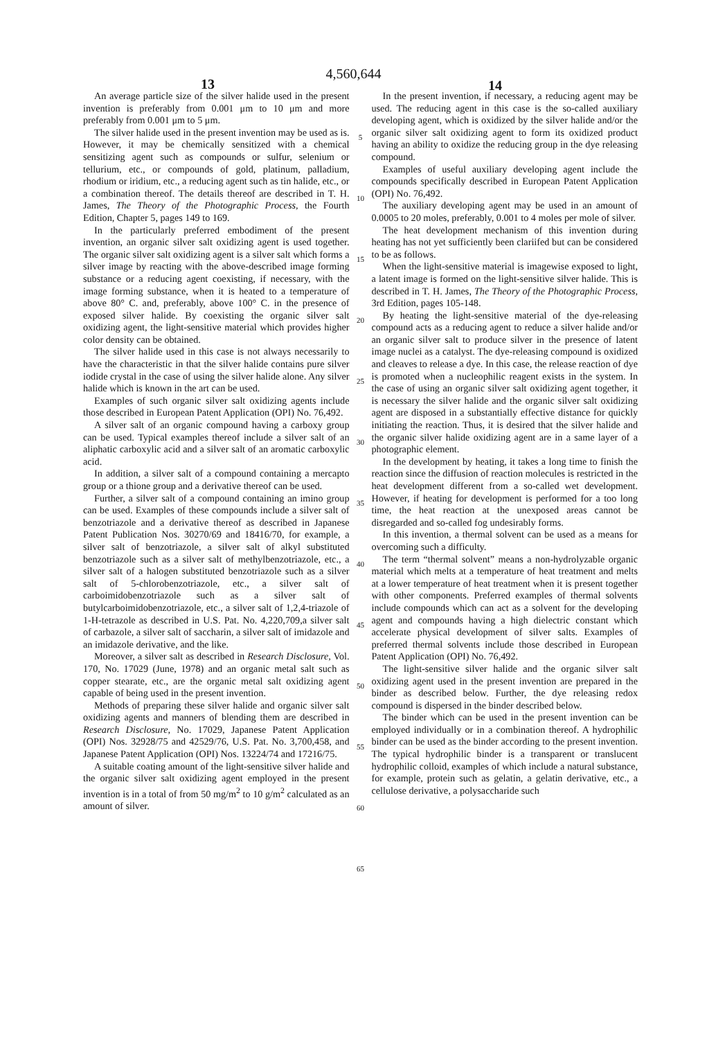4,560,644
13 14
An average particle size of the silver halide used in the present invention is preferably from 0.001 μm to 10 μm and more preferably from 0.001 μm to 5 μm.
The silver halide used in the present invention may be used as is. However, it may be chemically sensitized with a chemical sensitizing agent such as compounds or sulfur, selenium or tellurium, etc., or compounds of gold, platinum, palladium, rhodium or iridium, etc., a reducing agent such as tin halide, etc., or a combination thereof. The details thereof are described in T. H. James, The Theory of the Photographic Process, the Fourth Edition, Chapter 5, pages 149 to 169.
In the particularly preferred embodiment of the present invention, an organic silver salt oxidizing agent is used together. The organic silver salt oxidizing agent is a silver salt which forms a silver image by reacting with the above-described image forming substance or a reducing agent coexisting, if necessary, with the image forming substance, when it is heated to a temperature of above 80° C. and, preferably, above 100° C. in the presence of exposed silver halide. By coexisting the organic silver salt oxidizing agent, the light-sensitive material which provides higher color density can be obtained.
The silver halide used in this case is not always necessarily to have the characteristic in that the silver halide contains pure silver iodide crystal in the case of using the silver halide alone. Any silver halide which is known in the art can be used.
Examples of such organic silver salt oxidizing agents include those described in European Patent Application (OPI) No. 76,492.
A silver salt of an organic compound having a carboxy group can be used. Typical examples thereof include a silver salt of an aliphatic carboxylic acid and a silver salt of an aromatic carboxylic acid.
In addition, a silver salt of a compound containing a mercapto group or a thione group and a derivative thereof can be used.
Further, a silver salt of a compound containing an imino group can be used. Examples of these compounds include a silver salt of benzotriazole and a derivative thereof as described in Japanese Patent Publication Nos. 30270/69 and 18416/70, for example, a silver salt of benzotriazole, a silver salt of alkyl substituted benzotriazole such as a silver salt of methylbenzotriazole, etc., a silver salt of a halogen substituted benzotriazole such as a silver salt of 5-chlorobenzotriazole, etc., a silver salt of carboimidobenzotriazole such as a silver salt of butylcarboimidobenzotriazole, etc., a silver salt of 1,2,4-triazole of 1-H-tetrazole as described in U.S. Pat. No. 4,220,709,a silver salt of carbazole, a silver salt of saccharin, a silver salt of imidazole and an imidazole derivative, and the like.
Moreover, a silver salt as described in Research Disclosure, Vol. 170, No. 17029 (June, 1978) and an organic metal salt such as copper stearate, etc., are the organic metal salt oxidizing agent capable of being used in the present invention.
Methods of preparing these silver halide and organic silver salt oxidizing agents and manners of blending them are described in Research Disclosure, No. 17029, Japanese Patent Application (OPI) Nos. 32928/75 and 42529/76, U.S. Pat. No. 3,700,458, and Japanese Patent Application (OPI) Nos. 13224/74 and 17216/75.
A suitable coating amount of the light-sensitive silver halide and the organic silver salt oxidizing agent employed in the present invention is in a total of from 50 mg/m<sup>2</sup> to 10 g/m<sup>2</sup> calculated as an amount of silver.
5
10
15
20
25
30
35
40
45
50
55
60
65
In the present invention, if necessary, a reducing agent may be used. The reducing agent in this case is the so-called auxiliary developing agent, which is oxidized by the silver halide and/or the organic silver salt oxidizing agent to form its oxidized product having an ability to oxidize the reducing group in the dye releasing compound.
Examples of useful auxiliary developing agent include the compounds specifically described in European Patent Application (OPI) No. 76,492.
The auxiliary developing agent may be used in an amount of 0.0005 to 20 moles, preferably, 0.001 to 4 moles per mole of silver.
The heat development mechanism of this invention during heating has not yet sufficiently been clariifed but can be considered to be as follows.
When the light-sensitive material is imagewise exposed to light, a latent image is formed on the light-sensitive silver halide. This is described in T. H. James, The Theory of the Photographic Process, 3rd Edition, pages 105-148.
By heating the light-sensitive material of the dye-releasing compound acts as a reducing agent to reduce a silver halide and/or an organic silver salt to produce silver in the presence of latent image nuclei as a catalyst. The dye-releasing compound is oxidized and cleaves to release a dye. In this case, the release reaction of dye is promoted when a nucleophilic reagent exists in the system. In the case of using an organic silver salt oxidizing agent together, it is necessary the silver halide and the organic silver salt oxidizing agent are disposed in a substantially effective distance for quickly initiating the reaction. Thus, it is desired that the silver halide and the organic silver halide oxidizing agent are in a same layer of a photographic element.
In the development by heating, it takes a long time to finish the reaction since the diffusion of reaction molecules is restricted in the heat development different from a so-called wet development. However, if heating for development is performed for a too long time, the heat reaction at the unexposed areas cannot be disregarded and so-called fog undesirably forms.
In this invention, a thermal solvent can be used as a means for overcoming such a difficulty.
The term “thermal solvent” means a non-hydrolyzable organic material which melts at a temperature of heat treatment and melts at a lower temperature of heat treatment when it is present together with other components. Preferred examples of thermal solvents include compounds which can act as a solvent for the developing agent and compounds having a high dielectric constant which accelerate physical development of silver salts. Examples of preferred thermal solvents include those described in European Patent Application (OPI) No. 76,492.
The light-sensitive silver halide and the organic silver salt oxidizing agent used in the present invention are prepared in the binder as described below. Further, the dye releasing redox compound is dispersed in the binder described below.
The binder which can be used in the present invention can be employed individually or in a combination thereof. A hydrophilic binder can be used as the binder according to the present invention. The typical hydrophilic binder is a transparent or translucent hydrophilic colloid, examples of which include a natural substance, for example, protein such as gelatin, a gelatin derivative, etc., a cellulose derivative, a polysaccharide such